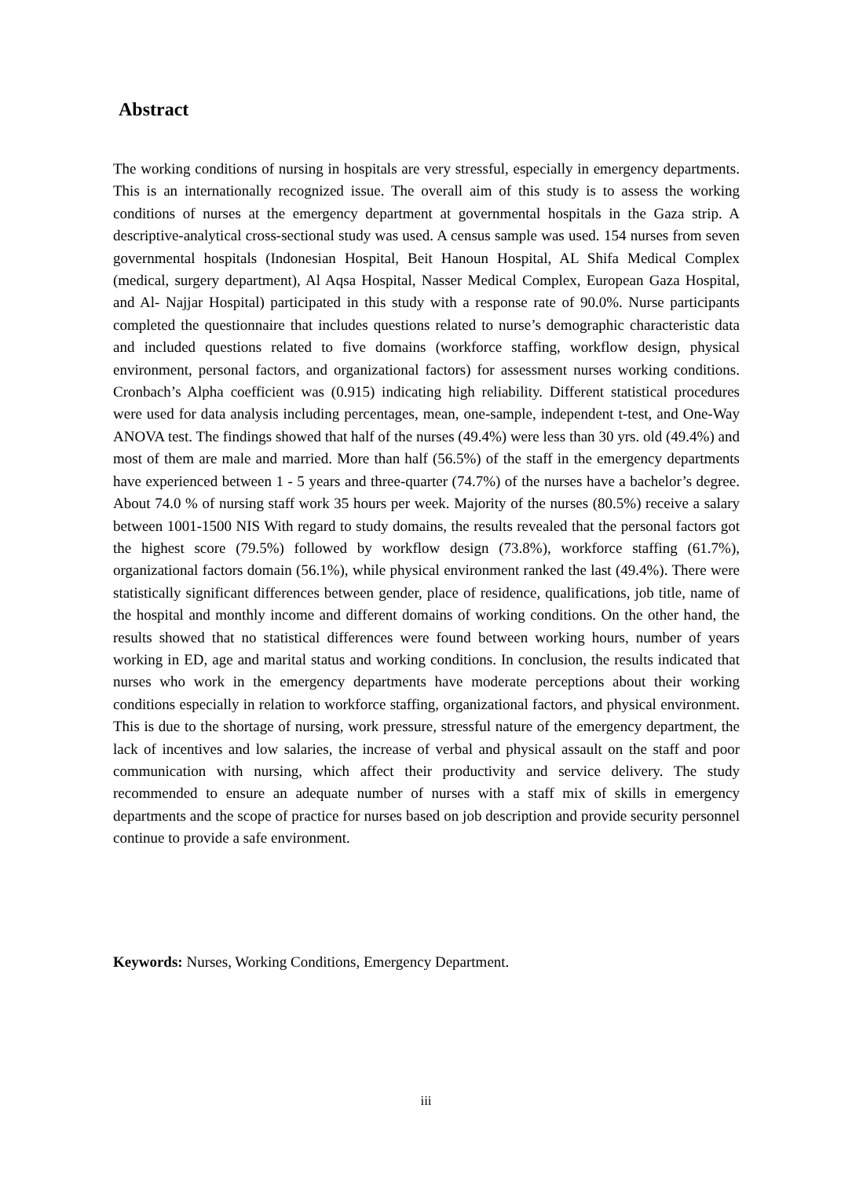Abstract
The working conditions of nursing in hospitals are very stressful, especially in emergency departments. This is an internationally recognized issue. The overall aim of this study is to assess the working conditions of nurses at the emergency department at governmental hospitals in the Gaza strip. A descriptive-analytical cross-sectional study was used. A census sample was used. 154 nurses from seven governmental hospitals (Indonesian Hospital, Beit Hanoun Hospital, AL Shifa Medical Complex (medical, surgery department), Al Aqsa Hospital, Nasser Medical Complex, European Gaza Hospital, and Al- Najjar Hospital) participated in this study with a response rate of 90.0%. Nurse participants completed the questionnaire that includes questions related to nurse’s demographic characteristic data and included questions related to five domains (workforce staffing, workflow design, physical environment, personal factors, and organizational factors) for assessment nurses working conditions. Cronbach’s Alpha coefficient was (0.915) indicating high reliability. Different statistical procedures were used for data analysis including percentages, mean, one-sample, independent t-test, and One-Way ANOVA test. The findings showed that half of the nurses (49.4%) were less than 30 yrs. old (49.4%) and most of them are male and married. More than half (56.5%) of the staff in the emergency departments have experienced between 1 - 5 years and three-quarter (74.7%) of the nurses have a bachelor’s degree. About 74.0 % of nursing staff work 35 hours per week. Majority of the nurses (80.5%) receive a salary between 1001-1500 NIS With regard to study domains, the results revealed that the personal factors got the highest score (79.5%) followed by workflow design (73.8%), workforce staffing (61.7%), organizational factors domain (56.1%), while physical environment ranked the last (49.4%). There were statistically significant differences between gender, place of residence, qualifications, job title, name of the hospital and monthly income and different domains of working conditions. On the other hand, the results showed that no statistical differences were found between working hours, number of years working in ED, age and marital status and working conditions. In conclusion, the results indicated that nurses who work in the emergency departments have moderate perceptions about their working conditions especially in relation to workforce staffing, organizational factors, and physical environment. This is due to the shortage of nursing, work pressure, stressful nature of the emergency department, the lack of incentives and low salaries, the increase of verbal and physical assault on the staff and poor communication with nursing, which affect their productivity and service delivery. The study recommended to ensure an adequate number of nurses with a staff mix of skills in emergency departments and the scope of practice for nurses based on job description and provide security personnel continue to provide a safe environment.
Keywords: Nurses, Working Conditions, Emergency Department.
iii